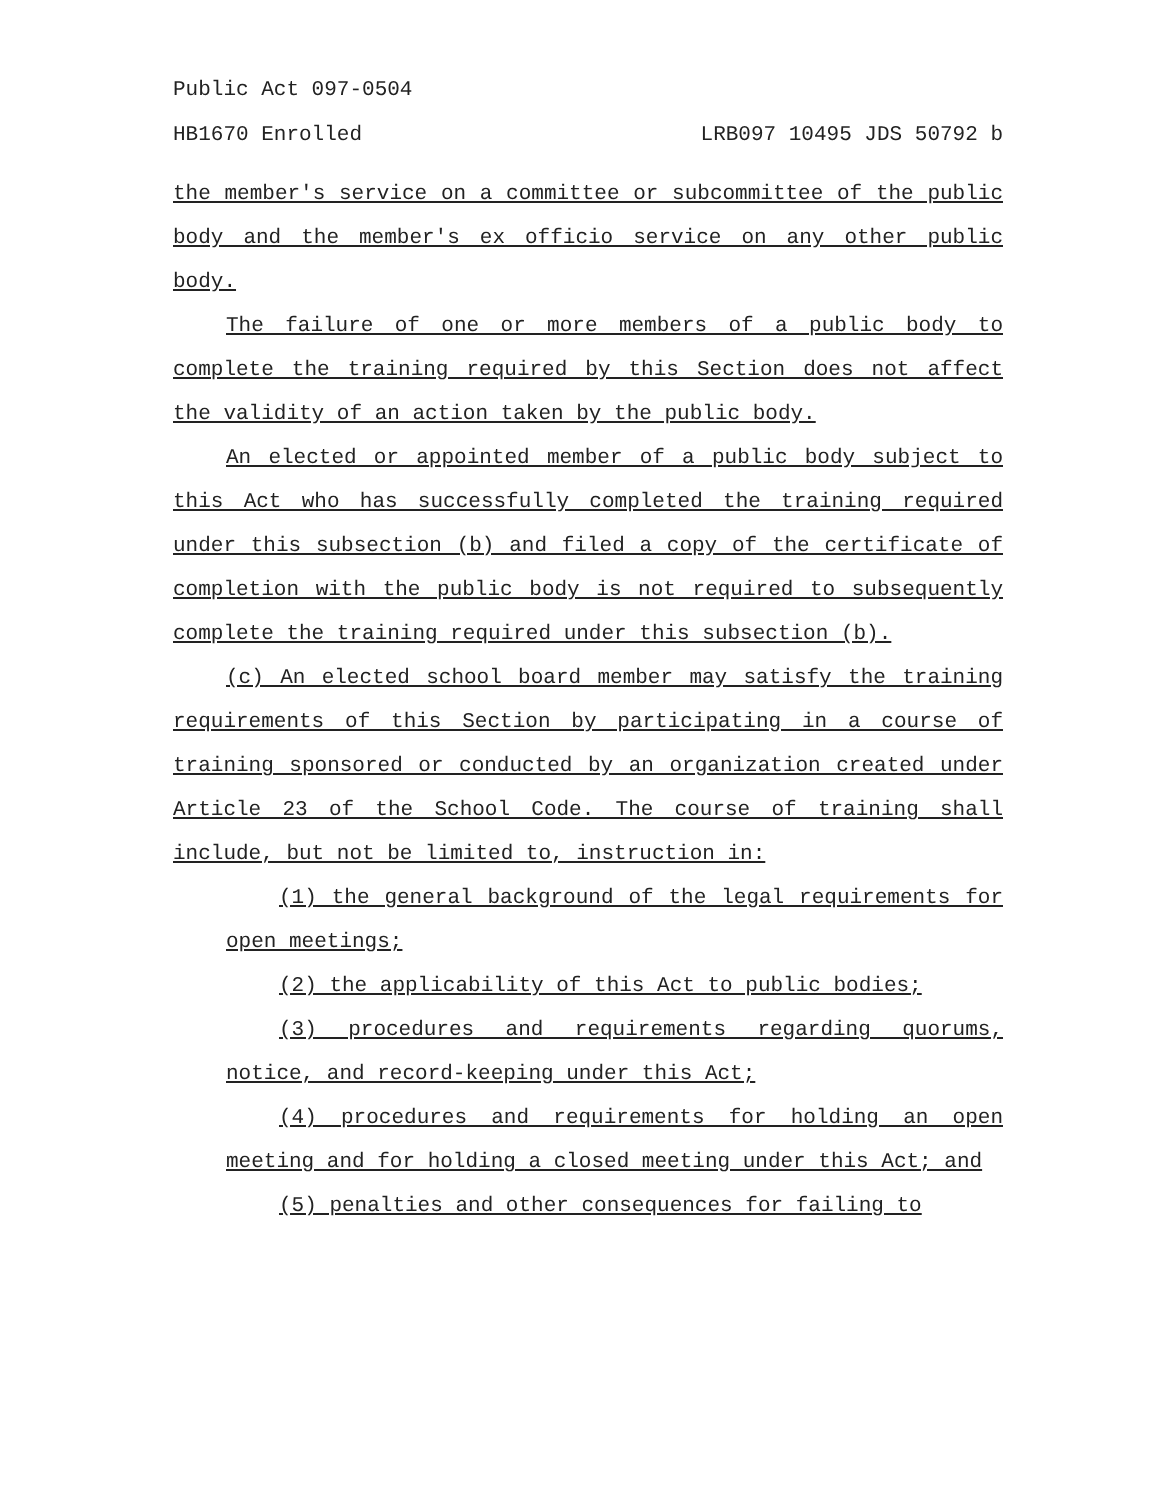Public Act 097-0504
HB1670 Enrolled LRB097 10495 JDS 50792 b
the member's service on a committee or subcommittee of the public body and the member's ex officio service on any other public body.
The failure of one or more members of a public body to complete the training required by this Section does not affect the validity of an action taken by the public body.
An elected or appointed member of a public body subject to this Act who has successfully completed the training required under this subsection (b) and filed a copy of the certificate of completion with the public body is not required to subsequently complete the training required under this subsection (b).
(c) An elected school board member may satisfy the training requirements of this Section by participating in a course of training sponsored or conducted by an organization created under Article 23 of the School Code. The course of training shall include, but not be limited to, instruction in:
(1) the general background of the legal requirements for open meetings;
(2) the applicability of this Act to public bodies;
(3) procedures and requirements regarding quorums, notice, and record-keeping under this Act;
(4) procedures and requirements for holding an open meeting and for holding a closed meeting under this Act; and
(5) penalties and other consequences for failing to